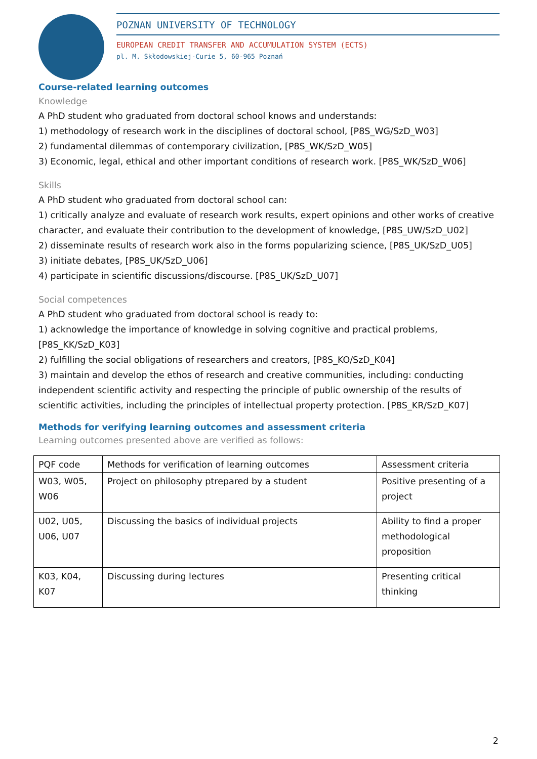POZNAN UNIVERSITY OF TECHNOLOGY
EUROPEAN CREDIT TRANSFER AND ACCUMULATION SYSTEM (ECTS)
pl. M. Skłodowskiej-Curie 5, 60-965 Poznań
Course-related learning outcomes
Knowledge
A PhD student who graduated from doctoral school knows and understands:
1) methodology of research work in the disciplines of doctoral school, [P8S_WG/SzD_W03]
2) fundamental dilemmas of contemporary civilization, [P8S_WK/SzD_W05]
3) Economic, legal, ethical and other important conditions of research work. [P8S_WK/SzD_W06]
Skills
A PhD student who graduated from doctoral school can:
1) critically analyze and evaluate of research work results, expert opinions and other works of creative character, and evaluate their contribution to the development of knowledge, [P8S_UW/SzD_U02]
2) disseminate results of research work also in the forms popularizing science, [P8S_UK/SzD_U05]
3) initiate debates, [P8S_UK/SzD_U06]
4) participate in scientific discussions/discourse. [P8S_UK/SzD_U07]
Social competences
A PhD student who graduated from doctoral school is ready to:
1) acknowledge the importance of knowledge in solving cognitive and practical problems, [P8S_KK/SzD_K03]
2) fulfilling the social obligations of researchers and creators, [P8S_KO/SzD_K04]
3) maintain and develop the ethos of research and creative communities, including: conducting independent scientific activity and respecting the principle of public ownership of the results of scientific activities, including the principles of intellectual property protection. [P8S_KR/SzD_K07]
Methods for verifying learning outcomes and assessment criteria
Learning outcomes presented above are verified as follows:
| PQF code | Methods for verification of learning outcomes | Assessment criteria |
| W03, W05, W06 | Project on philosophy ptrepared by a student | Positive presenting of a project |
| U02, U05, U06, U07 | Discussing the basics of individual projects | Ability to find a proper methodological proposition |
| K03, K04, K07 | Discussing during lectures | Presenting critical thinking |
2